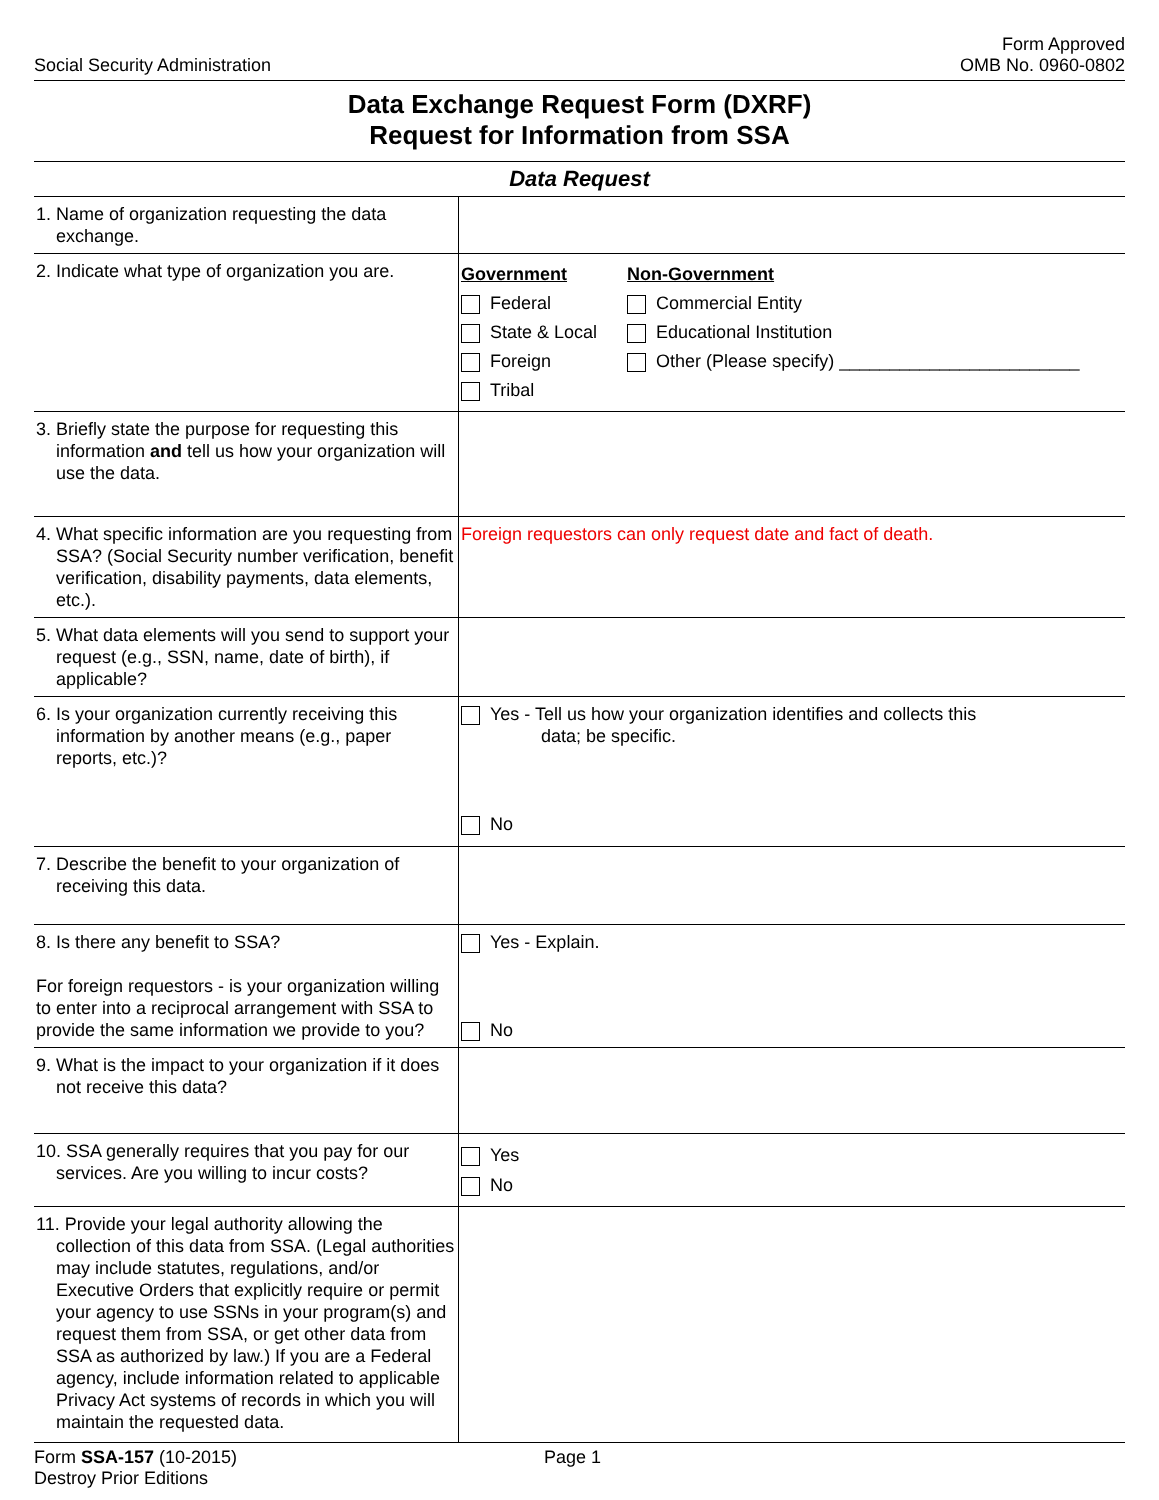Social Security Administration
Form Approved
OMB No. 0960-0802
Data Exchange Request Form (DXRF)
Request for Information from SSA
| Data Request | |
| --- | --- |
| 1. Name of organization requesting the data exchange. | |
| 2. Indicate what type of organization you are. | Government Federal State & Local Foreign Tribal Non-Government Commercial Entity Educational Institution Other (Please specify) ________________________ |
| 3. Briefly state the purpose for requesting this information and tell us how your organization will use the data. | |
| 4. What specific information are you requesting from SSA? (Social Security number verification, benefit verification, disability payments, data elements, etc.). | Foreign requestors can only request date and fact of death. |
| 5. What data elements will you send to support your request (e.g., SSN, name, date of birth), if applicable? | |
| 6. Is your organization currently receiving this information by another means (e.g., paper reports, etc.)? | Yes - Tell us how your organization identifies and collects this data; be specific. No |
| 7. Describe the benefit to your organization of receiving this data. | |
| 8. Is there any benefit to SSA? For foreign requestors - is your organization willing to enter into a reciprocal arrangement with SSA to provide the same information we provide to you? | Yes - Explain. No |
| 9. What is the impact to your organization if it does not receive this data? | |
| 10. SSA generally requires that you pay for our services. Are you willing to incur costs? | Yes No |
| 11. Provide your legal authority allowing the collection of this data from SSA. (Legal authorities may include statutes, regulations, and/or Executive Orders that explicitly require or permit your agency to use SSNs in your program(s) and request them from SSA, or get other data from SSA as authorized by law.) If you are a Federal agency, include information related to applicable Privacy Act systems of records in which you will maintain the requested data. | |
Form SSA-157 (10-2015)
Destroy Prior Editions
Page 1